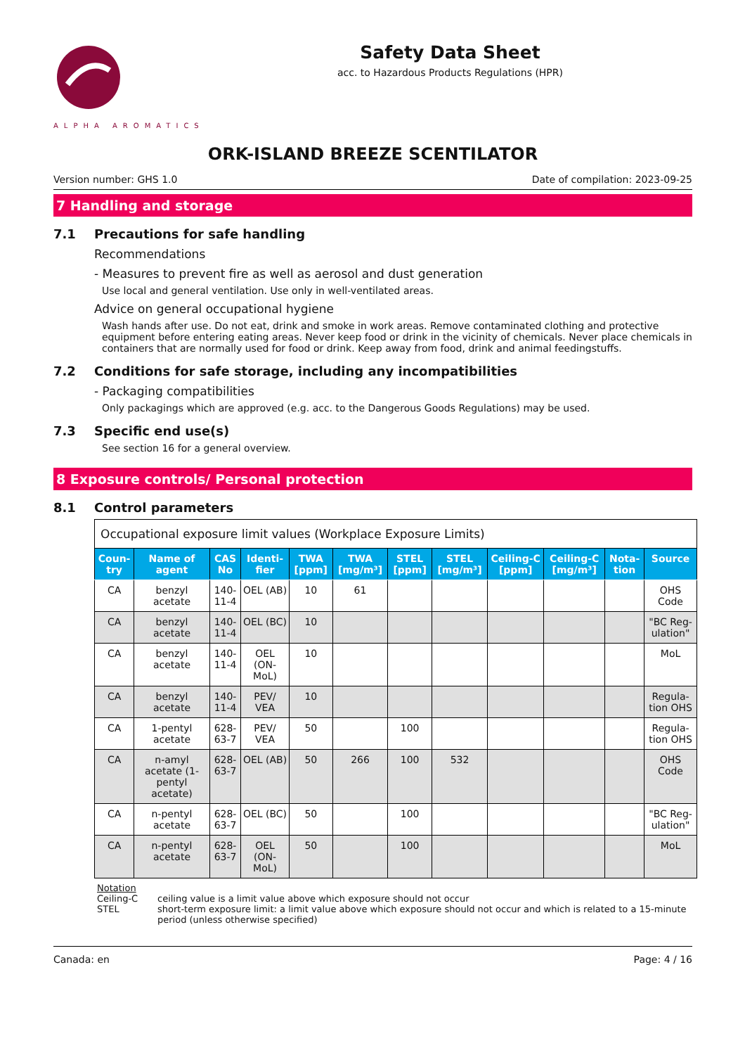ALPHA AROMATICS
Safety Data Sheet
acc. to Hazardous Products Regulations (HPR)
ORK-ISLAND BREEZE SCENTILATOR
Version number: GHS 1.0 Date of compilation: 2023-09-25
7 Handling and storage
7.1 Precautions for safe handling
Recommendations
- Measures to prevent fire as well as aerosol and dust generation
Use local and general ventilation. Use only in well-ventilated areas.
Advice on general occupational hygiene
Wash hands after use. Do not eat, drink and smoke in work areas. Remove contaminated clothing and protective equipment before entering eating areas. Never keep food or drink in the vicinity of chemicals. Never place chemicals in containers that are normally used for food or drink. Keep away from food, drink and animal feedingstuffs.
7.2 Conditions for safe storage, including any incompatibilities
- Packaging compatibilities
Only packagings which are approved (e.g. acc. to the Dangerous Goods Regulations) may be used.
7.3 Specific end use(s)
See section 16 for a general overview.
8 Exposure controls/ Personal protection
8.1 Control parameters
| Occupational exposure limit values (Workplace Exposure Limits) | | | | | | | | | | | |
| Coun-try | Name of agent | CAS No | Identi-fier | TWA [ppm] | TWA [mg/m³] | STEL [ppm] | STEL [mg/m³] | Ceiling-C [ppm] | Ceiling-C [mg/m³] | Nota-tion | Source |
| CA | benzyl acetate | 140-11-4 | OEL (AB) | 10 | 61 | | | | | | OHS Code |
| CA | benzyl acetate | 140-11-4 | OEL (BC) | 10 | | | | | | | "BC Reg-ulation" |
| CA | benzyl acetate | 140-11-4 | OEL (ON-MoL) | 10 | | | | | | | MoL |
| CA | benzyl acetate | 140-11-4 | PEV/ VEA | 10 | | | | | | | Regula-tion OHS |
| CA | 1-pentyl acetate | 628-63-7 | PEV/ VEA | 50 | | 100 | | | | | Regula-tion OHS |
| CA | n-amyl acetate (1-pentyl acetate) | 628-63-7 | OEL (AB) | 50 | 266 | 100 | 532 | | | | OHS Code |
| CA | n-pentyl acetate | 628-63-7 | OEL (BC) | 50 | | 100 | | | | | "BC Reg-ulation" |
| CA | n-pentyl acetate | 628-63-7 | OEL (ON-MoL) | 50 | | 100 | | | | | MoL |
Notation
Ceiling-C ceiling value is a limit value above which exposure should not occur
STEL short-term exposure limit: a limit value above which exposure should not occur and which is related to a 15-minute period (unless otherwise specified)
Canada: en Page: 4 / 16